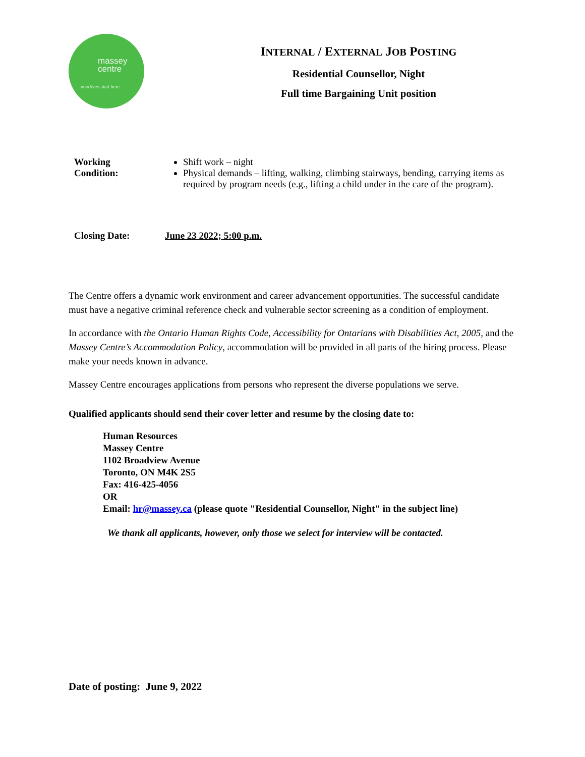massey
centre
new lives start here
INTERNAL / EXTERNAL JOB POSTING
Residential Counsellor, Night
Full time Bargaining Unit position
Working
Condition:
Shift work – night
Physical demands – lifting, walking, climbing stairways, bending, carrying items as required by program needs (e.g., lifting a child under in the care of the program).
Closing Date: June 23 2022; 5:00 p.m.
The Centre offers a dynamic work environment and career advancement opportunities. The successful candidate must have a negative criminal reference check and vulnerable sector screening as a condition of employment.
In accordance with the Ontario Human Rights Code, Accessibility for Ontarians with Disabilities Act, 2005, and the Massey Centre’s Accommodation Policy, accommodation will be provided in all parts of the hiring process. Please make your needs known in advance.
Massey Centre encourages applications from persons who represent the diverse populations we serve.
Qualified applicants should send their cover letter and resume by the closing date to:
Human Resources
Massey Centre
1102 Broadview Avenue
Toronto, ON M4K 2S5
Fax: 416-425-4056
OR
Email: hr@massey.ca (please quote "Residential Counsellor, Night" in the subject line)
We thank all applicants, however, only those we select for interview will be contacted.
Date of posting: June 9, 2022